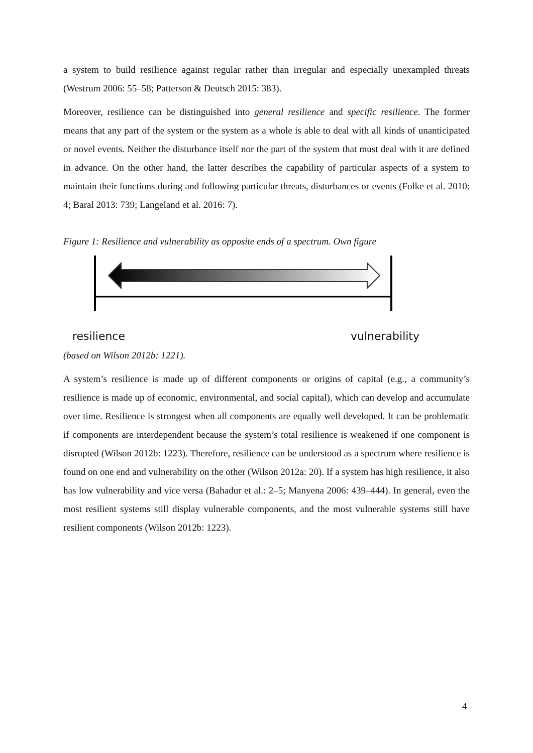a system to build resilience against regular rather than irregular and especially unexampled threats (Westrum 2006: 55–58; Patterson & Deutsch 2015: 383).
Moreover, resilience can be distinguished into general resilience and specific resilience. The former means that any part of the system or the system as a whole is able to deal with all kinds of unanticipated or novel events. Neither the disturbance itself nor the part of the system that must deal with it are defined in advance. On the other hand, the latter describes the capability of particular aspects of a system to maintain their functions during and following particular threats, disturbances or events (Folke et al. 2010: 4; Baral 2013: 739; Langeland et al. 2016: 7).
Figure 1: Resilience and vulnerability as opposite ends of a spectrum. Own figure
resilience vulnerability
(based on Wilson 2012b: 1221).
A system’s resilience is made up of different components or origins of capital (e.g., a community’s resilience is made up of economic, environmental, and social capital), which can develop and accumulate over time. Resilience is strongest when all components are equally well developed. It can be problematic if components are interdependent because the system’s total resilience is weakened if one component is disrupted (Wilson 2012b: 1223). Therefore, resilience can be understood as a spectrum where resilience is found on one end and vulnerability on the other (Wilson 2012a: 20). If a system has high resilience, it also has low vulnerability and vice versa (Bahadur et al.: 2–5; Manyena 2006: 439–444). In general, even the most resilient systems still display vulnerable components, and the most vulnerable systems still have resilient components (Wilson 2012b: 1223).
4